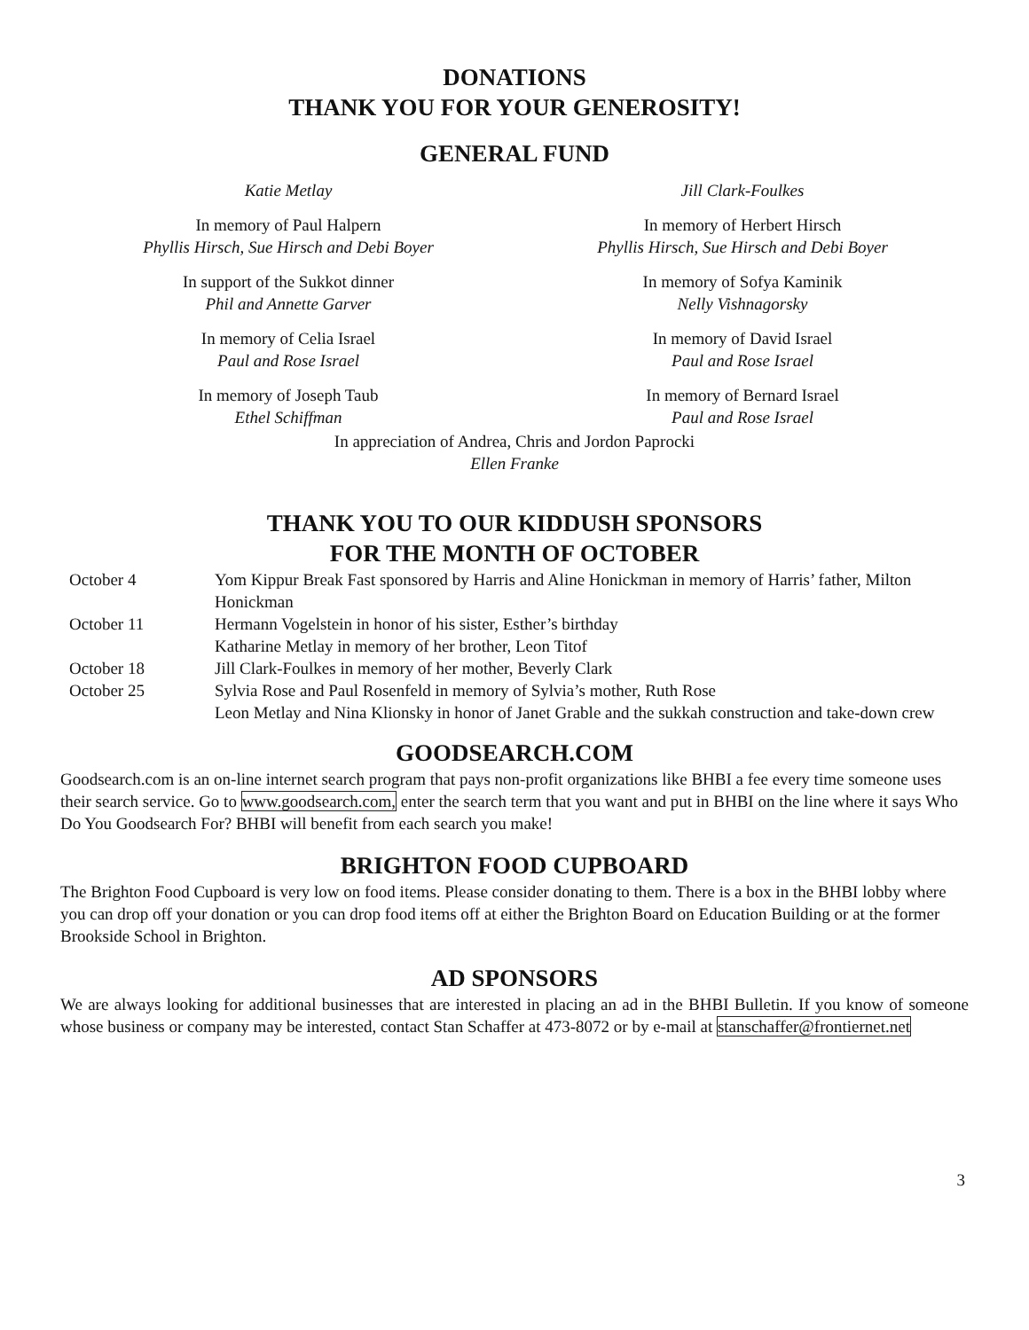DONATIONS
THANK YOU FOR YOUR GENEROSITY!
GENERAL FUND
Katie Metlay
In memory of Paul Halpern
Phyllis Hirsch, Sue Hirsch and Debi Boyer
In support of the Sukkot dinner
Phil and Annette Garver
In memory of Celia Israel
Paul and Rose Israel
In memory of Joseph Taub
Ethel Schiffman
Jill Clark-Foulkes
In memory of Herbert Hirsch
Phyllis Hirsch, Sue Hirsch and Debi Boyer
In memory of Sofya Kaminik
Nelly Vishnagorsky
In memory of David Israel
Paul and Rose Israel
In memory of Bernard Israel
Paul and Rose Israel
In appreciation of Andrea, Chris and Jordon Paprocki
Ellen Franke
THANK YOU TO OUR KIDDUSH SPONSORS
FOR THE MONTH OF OCTOBER
October 4
Yom Kippur Break Fast sponsored by Harris and Aline Honickman in memory of Harris’ father, Milton Honickman
October 11
Hermann Vogelstein in honor of his sister, Esther’s birthday
Katharine Metlay in memory of her brother, Leon Titof
October 18
Jill Clark-Foulkes in memory of her mother, Beverly Clark
October 25
Sylvia Rose and Paul Rosenfeld in memory of Sylvia’s mother, Ruth Rose
Leon Metlay and Nina Klionsky in honor of Janet Grable and the sukkah construction and take-down crew
GOODSEARCH.COM
Goodsearch.com is an on-line internet search program that pays non-profit organizations like BHBI a fee every time someone uses their search service. Go to www.goodsearch.com, enter the search term that you want and put in BHBI on the line where it says Who Do You Goodsearch For? BHBI will benefit from each search you make!
BRIGHTON FOOD CUPBOARD
The Brighton Food Cupboard is very low on food items. Please consider donating to them. There is a box in the BHBI lobby where you can drop off your donation or you can drop food items off at either the Brighton Board on Education Building or at the former Brookside School in Brighton.
AD SPONSORS
We are always looking for additional businesses that are interested in placing an ad in the BHBI Bulletin. If you know of someone whose business or company may be interested, contact Stan Schaffer at 473-8072 or by e-mail at stanschaffer@frontiernet.net
3